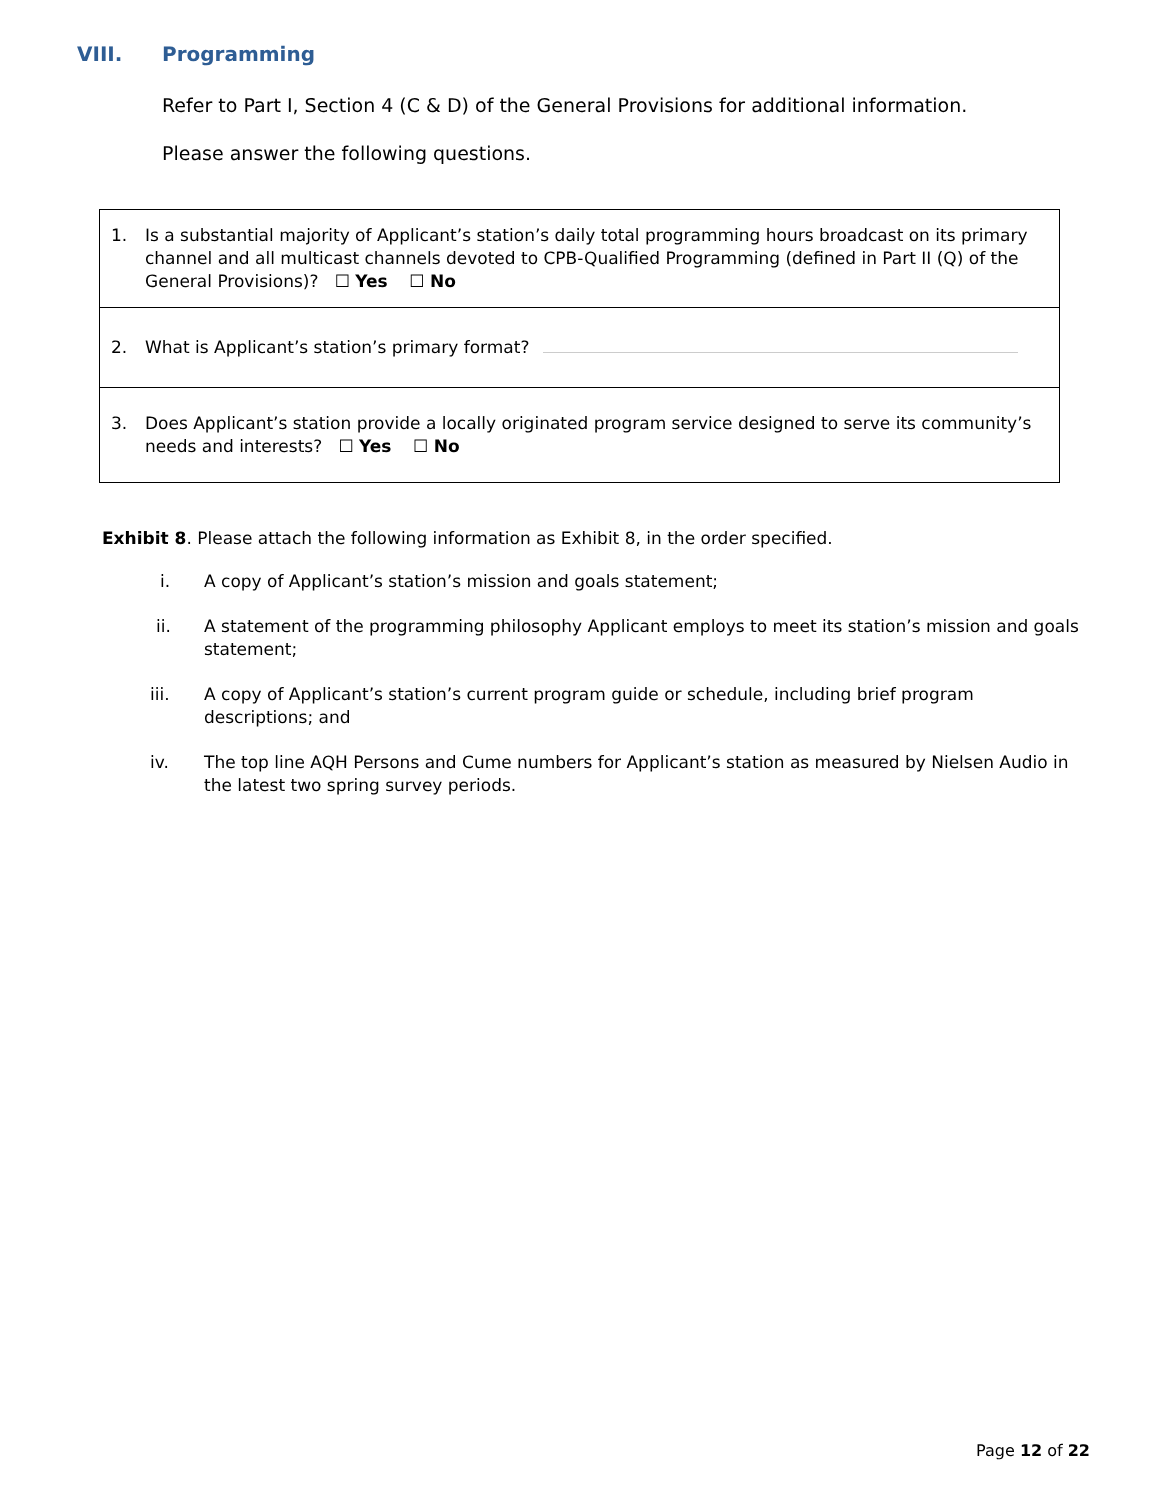VIII. Programming
Refer to Part I, Section 4 (C & D) of the General Provisions for additional information.
Please answer the following questions.
1. Is a substantial majority of Applicant’s station’s daily total programming hours broadcast on its primary channel and all multicast channels devoted to CPB-Qualified Programming (defined in Part II (Q) of the General Provisions)? ☐ Yes ☐ No
2. What is Applicant’s station’s primary format?
3. Does Applicant’s station provide a locally originated program service designed to serve its community’s needs and interests? ☐ Yes ☐ No
Exhibit 8. Please attach the following information as Exhibit 8, in the order specified.
i. A copy of Applicant’s station’s mission and goals statement;
ii. A statement of the programming philosophy Applicant employs to meet its station’s mission and goals statement;
iii. A copy of Applicant’s station’s current program guide or schedule, including brief program descriptions; and
iv. The top line AQH Persons and Cume numbers for Applicant’s station as measured by Nielsen Audio in the latest two spring survey periods.
Page 12 of 22